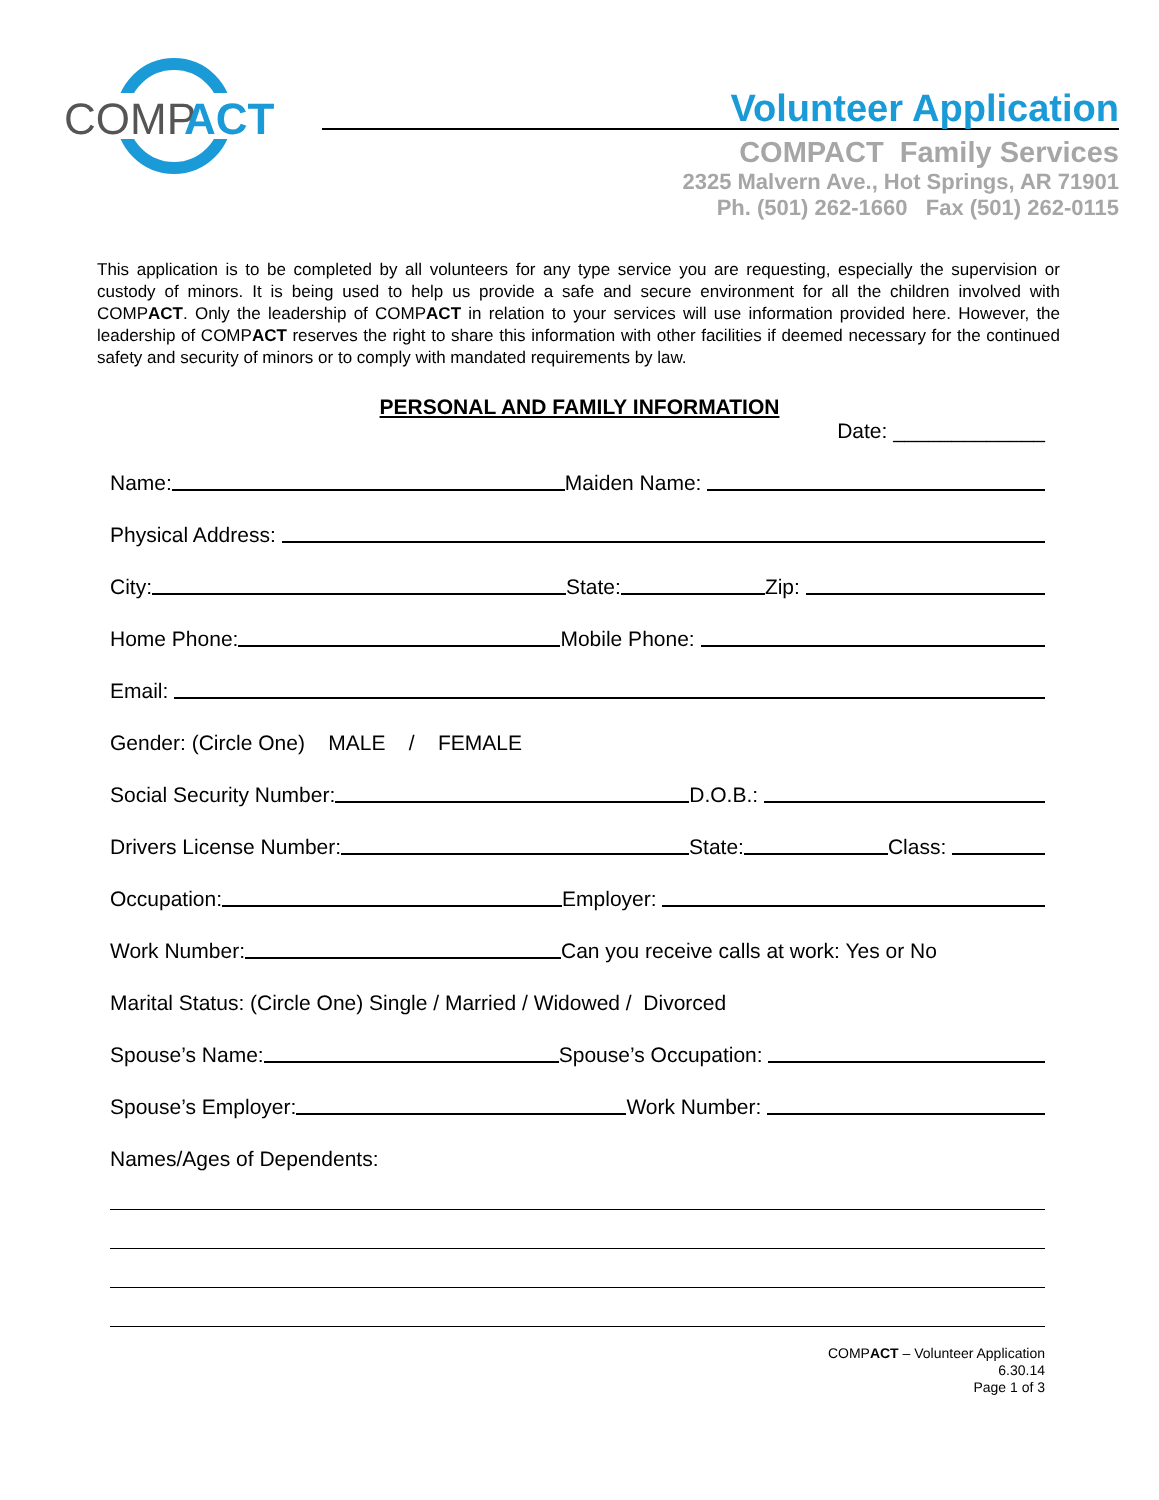COMP
ACT
Volunteer Application
COMPACT Family Services
2325 Malvern Ave., Hot Springs, AR 71901
Ph. (501) 262-1660 Fax (501) 262-0115
This application is to be completed by all volunteers for any type service you are requesting, especially the supervision or custody of minors. It is being used to help us provide a safe and secure environment for all the children involved with COMPACT. Only the leadership of COMPACT in relation to your services will use information provided here. However, the leadership of COMPACT reserves the right to share this information with other facilities if deemed necessary for the continued safety and security of minors or to comply with mandated requirements by law.
PERSONAL AND FAMILY INFORMATION
Date: _____________
Name: Maiden Name:
Physical Address:
City: State: Zip:
Home Phone: Mobile Phone:
Email:
Gender: (Circle One) MALE / FEMALE
Social Security Number: D.O.B.:
Drivers License Number: State: Class:
Occupation: Employer:
Work Number: Can you receive calls at work: Yes or No
Marital Status: (Circle One) Single / Married / Widowed / Divorced
Spouse’s Name: Spouse’s Occupation:
Spouse’s Employer: Work Number:
Names/Ages of Dependents:
COMPACT – Volunteer Application
6.30.14
Page 1 of 3